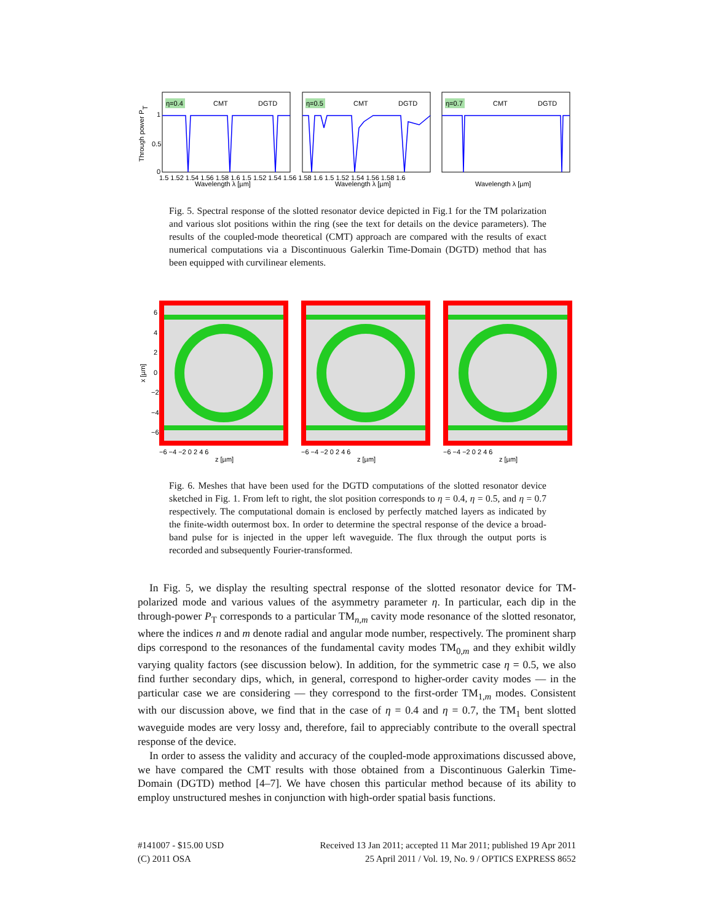Through power PT
η=0.4
CMT
DGTD
η=0.5
CMT
DGTD
η=0.7
CMT
DGTD
1
0.5
0
1.5 1.52 1.54 1.56 1.58 1.6 1.5 1.52 1.54 1.56 1.58 1.6 1.5 1.52 1.54 1.56 1.58 1.6
Wavelength λ [µm]
Wavelength λ [µm]
Wavelength λ [µm]
Fig. 5. Spectral response of the slotted resonator device depicted in Fig.1 for the TM polarization and various slot positions within the ring (see the text for details on the device parameters). The results of the coupled-mode theoretical (CMT) approach are compared with the results of exact numerical computations via a Discontinuous Galerkin Time-Domain (DGTD) method that has been equipped with curvilinear elements.
x [µm]
6
4
2
0
−2
−4
−6
−6 −4 −2 0 2 4 6
−6 −4 −2 0 2 4 6
−6 −4 −2 0 2 4 6
z [µm]
z [µm]
z [µm]
Fig. 6. Meshes that have been used for the DGTD computations of the slotted resonator device sketched in Fig. 1. From left to right, the slot position corresponds to η = 0.4, η = 0.5, and η = 0.7 respectively. The computational domain is enclosed by perfectly matched layers as indicated by the finite-width outermost box. In order to determine the spectral response of the device a broad-band pulse for is injected in the upper left waveguide. The flux through the output ports is recorded and subsequently Fourier-transformed.
In Fig. 5, we display the resulting spectral response of the slotted resonator device for TM-polarized mode and various values of the asymmetry parameter η. In particular, each dip in the through-power P<sub>T</sub> corresponds to a particular TM<sub>n,m</sub> cavity mode resonance of the slotted resonator, where the indices n and m denote radial and angular mode number, respectively. The prominent sharp dips correspond to the resonances of the fundamental cavity modes TM<sub>0,m</sub> and they exhibit wildly varying quality factors (see discussion below). In addition, for the symmetric case η = 0.5, we also find further secondary dips, which, in general, correspond to higher-order cavity modes — in the particular case we are considering — they correspond to the first-order TM<sub>1,m</sub> modes. Consistent with our discussion above, we find that in the case of η = 0.4 and η = 0.7, the TM<sub>1</sub> bent slotted waveguide modes are very lossy and, therefore, fail to appreciably contribute to the overall spectral response of the device.
In order to assess the validity and accuracy of the coupled-mode approximations discussed above, we have compared the CMT results with those obtained from a Discontinuous Galerkin Time-Domain (DGTD) method [4–7]. We have chosen this particular method because of its ability to employ unstructured meshes in conjunction with high-order spatial basis functions.
#141007 - $15.00 USD
(C) 2011 OSA
Received 13 Jan 2011; accepted 11 Mar 2011; published 19 Apr 2011
25 April 2011 / Vol. 19, No. 9 / OPTICS EXPRESS 8652